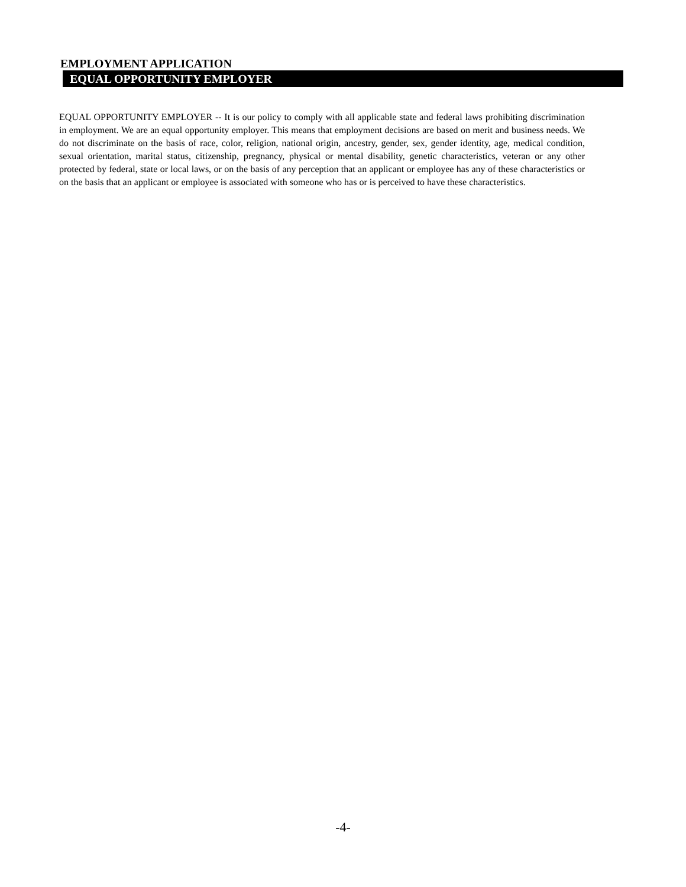EMPLOYMENT APPLICATION
EQUAL OPPORTUNITY EMPLOYER
EQUAL OPPORTUNITY EMPLOYER -- It is our policy to comply with all applicable state and federal laws prohibiting discrimination in employment. We are an equal opportunity employer. This means that employment decisions are based on merit and business needs. We do not discriminate on the basis of race, color, religion, national origin, ancestry, gender, sex, gender identity, age, medical condition, sexual orientation, marital status, citizenship, pregnancy, physical or mental disability, genetic characteristics, veteran or any other protected by federal, state or local laws, or on the basis of any perception that an applicant or employee has any of these characteristics or on the basis that an applicant or employee is associated with someone who has or is perceived to have these characteristics.
-4-